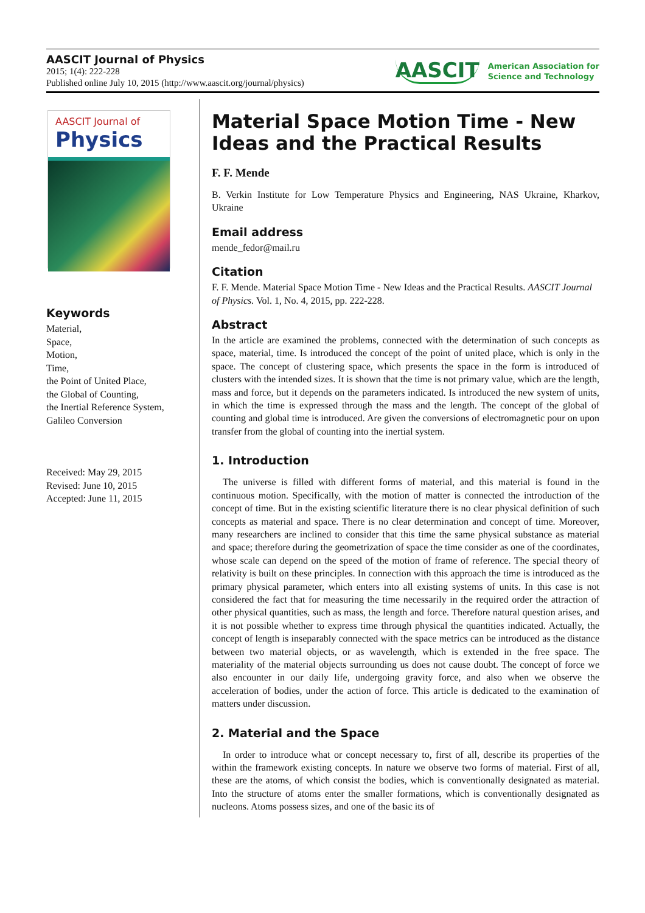AASCIT Journal of Physics
2015; 1(4): 222-228
Published online July 10, 2015 (http://www.aascit.org/journal/physics)
AASCIT American Association for
Science and Technology
AASCIT Journal of
Physics
Keywords
Material,
Space,
Motion,
Time,
the Point of United Place,
the Global of Counting,
the Inertial Reference System,
Galileo Conversion
Received: May 29, 2015
Revised: June 10, 2015
Accepted: June 11, 2015
Material Space Motion Time - New Ideas and the Practical Results
F. F. Mende
B. Verkin Institute for Low Temperature Physics and Engineering, NAS Ukraine, Kharkov, Ukraine
Email address
mende_fedor@mail.ru
Citation
F. F. Mende. Material Space Motion Time - New Ideas and the Practical Results. AASCIT Journal of Physics. Vol. 1, No. 4, 2015, pp. 222-228.
Abstract
In the article are examined the problems, connected with the determination of such concepts as space, material, time. Is introduced the concept of the point of united place, which is only in the space. The concept of clustering space, which presents the space in the form is introduced of clusters with the intended sizes. It is shown that the time is not primary value, which are the length, mass and force, but it depends on the parameters indicated. Is introduced the new system of units, in which the time is expressed through the mass and the length. The concept of the global of counting and global time is introduced. Are given the conversions of electromagnetic pour on upon transfer from the global of counting into the inertial system.
1. Introduction
The universe is filled with different forms of material, and this material is found in the continuous motion. Specifically, with the motion of matter is connected the introduction of the concept of time. But in the existing scientific literature there is no clear physical definition of such concepts as material and space. There is no clear determination and concept of time. Moreover, many researchers are inclined to consider that this time the same physical substance as material and space; therefore during the geometrization of space the time consider as one of the coordinates, whose scale can depend on the speed of the motion of frame of reference. The special theory of relativity is built on these principles. In connection with this approach the time is introduced as the primary physical parameter, which enters into all existing systems of units. In this case is not considered the fact that for measuring the time necessarily in the required order the attraction of other physical quantities, such as mass, the length and force. Therefore natural question arises, and it is not possible whether to express time through physical the quantities indicated. Actually, the concept of length is inseparably connected with the space metrics can be introduced as the distance between two material objects, or as wavelength, which is extended in the free space. The materiality of the material objects surrounding us does not cause doubt. The concept of force we also encounter in our daily life, undergoing gravity force, and also when we observe the acceleration of bodies, under the action of force. This article is dedicated to the examination of matters under discussion.
2. Material and the Space
In order to introduce what or concept necessary to, first of all, describe its properties of the within the framework existing concepts. In nature we observe two forms of material. First of all, these are the atoms, of which consist the bodies, which is conventionally designated as material. Into the structure of atoms enter the smaller formations, which is conventionally designated as nucleons. Atoms possess sizes, and one of the basic its of